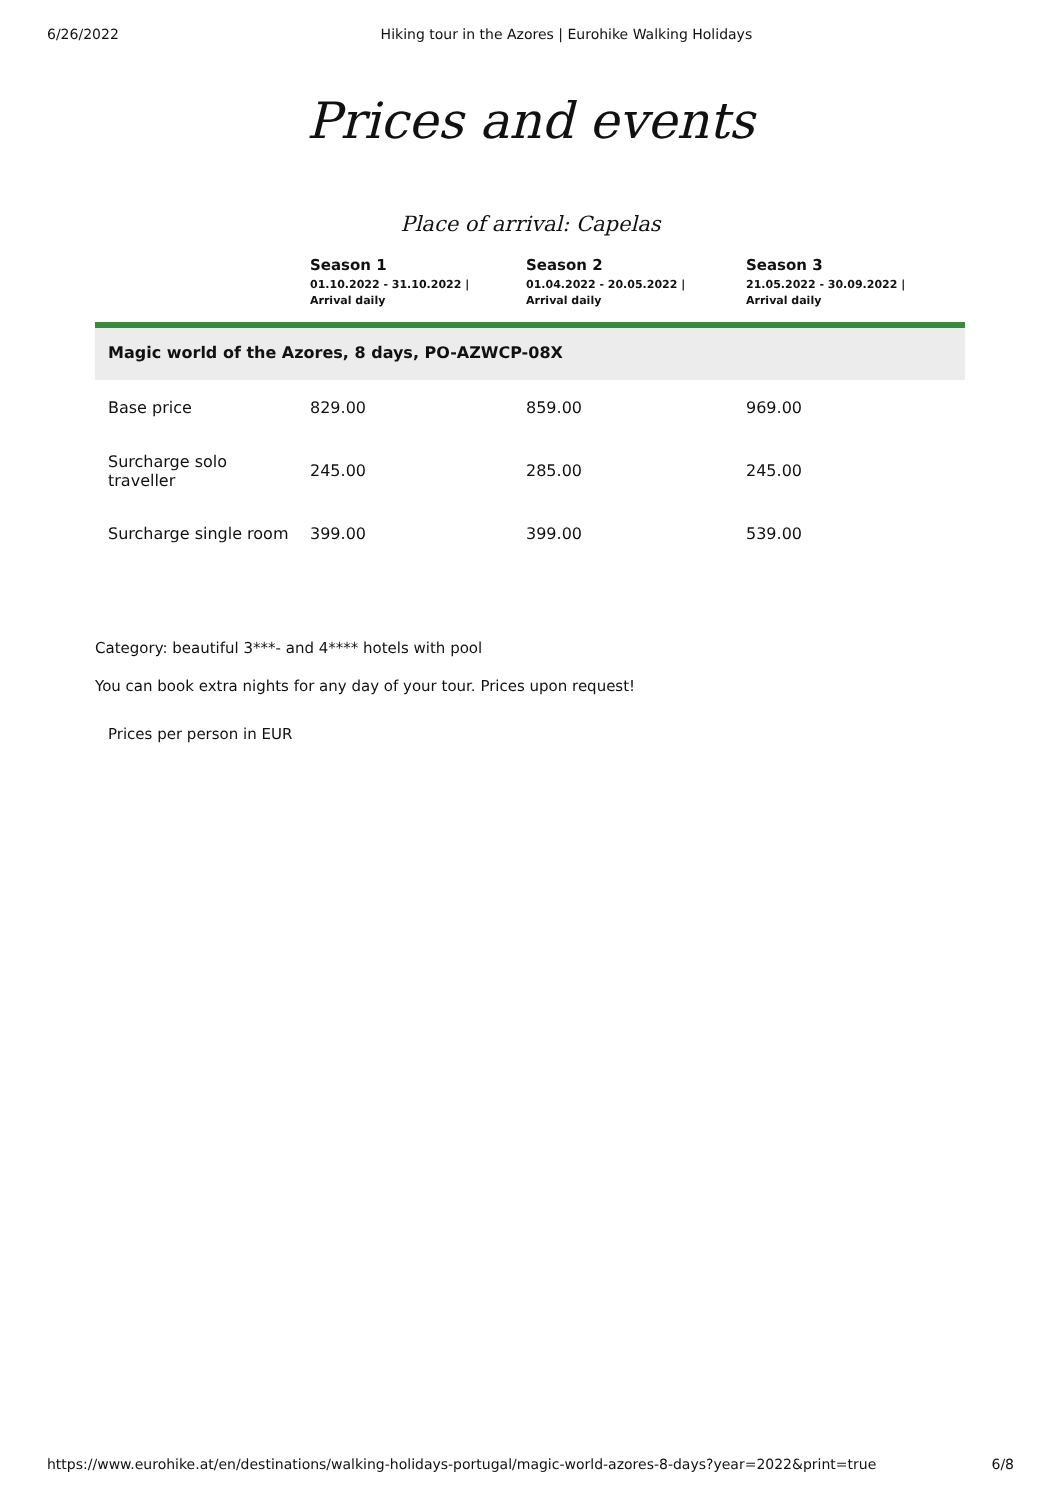6/26/2022 Hiking tour in the Azores | Eurohike Walking Holidays
Prices and events
Place of arrival: Capelas
| | Season 1 01.10.2022 - 31.10.2022 / Arrival daily | Season 2 01.04.2022 - 20.05.2022 / Arrival daily | Season 3 21.05.2022 - 30.09.2022 / Arrival daily |
| --- | --- | --- | --- |
| Magic world of the Azores, 8 days, PO-AZWCP-08X | | | |
| Base price | 829.00 | 859.00 | 969.00 |
| Surcharge solo traveller | 245.00 | 285.00 | 245.00 |
| Surcharge single room | 399.00 | 399.00 | 539.00 |
Category: beautiful 3***- and 4**** hotels with pool
You can book extra nights for any day of your tour. Prices upon request!
Prices per person in EUR
https://www.eurohike.at/en/destinations/walking-holidays-portugal/magic-world-azores-8-days?year=2022&print=true 6/8